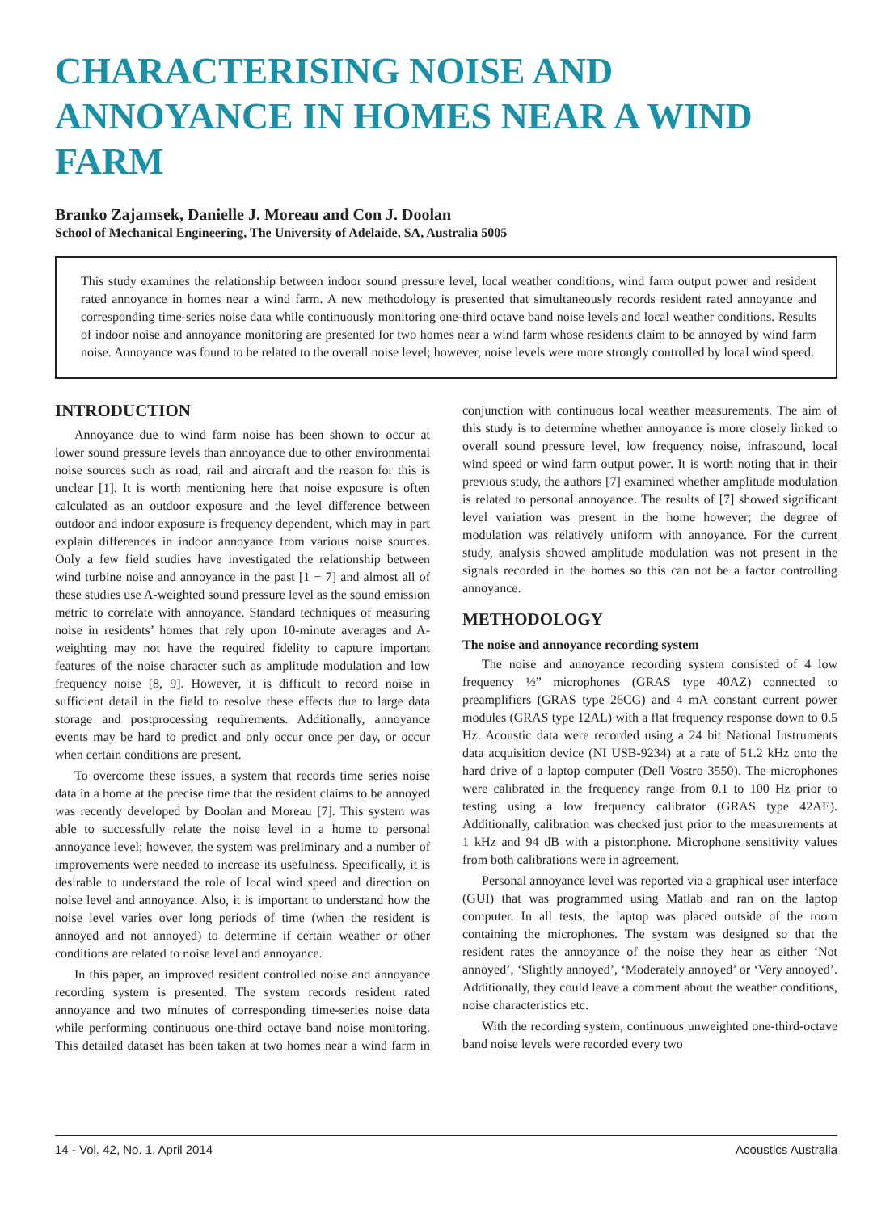CHARACTERISING NOISE AND ANNOYANCE IN HOMES NEAR A WIND FARM
Branko Zajamsek, Danielle J. Moreau and Con J. Doolan
School of Mechanical Engineering, The University of Adelaide, SA, Australia 5005
This study examines the relationship between indoor sound pressure level, local weather conditions, wind farm output power and resident rated annoyance in homes near a wind farm. A new methodology is presented that simultaneously records resident rated annoyance and corresponding time-series noise data while continuously monitoring one-third octave band noise levels and local weather conditions. Results of indoor noise and annoyance monitoring are presented for two homes near a wind farm whose residents claim to be annoyed by wind farm noise. Annoyance was found to be related to the overall noise level; however, noise levels were more strongly controlled by local wind speed.
INTRODUCTION
Annoyance due to wind farm noise has been shown to occur at lower sound pressure levels than annoyance due to other environmental noise sources such as road, rail and aircraft and the reason for this is unclear [1]. It is worth mentioning here that noise exposure is often calculated as an outdoor exposure and the level difference between outdoor and indoor exposure is frequency dependent, which may in part explain differences in indoor annoyance from various noise sources. Only a few field studies have investigated the relationship between wind turbine noise and annoyance in the past [1 − 7] and almost all of these studies use A-weighted sound pressure level as the sound emission metric to correlate with annoyance. Standard techniques of measuring noise in residents’ homes that rely upon 10-minute averages and A-weighting may not have the required fidelity to capture important features of the noise character such as amplitude modulation and low frequency noise [8, 9]. However, it is difficult to record noise in sufficient detail in the field to resolve these effects due to large data storage and postprocessing requirements. Additionally, annoyance events may be hard to predict and only occur once per day, or occur when certain conditions are present.
To overcome these issues, a system that records time series noise data in a home at the precise time that the resident claims to be annoyed was recently developed by Doolan and Moreau [7]. This system was able to successfully relate the noise level in a home to personal annoyance level; however, the system was preliminary and a number of improvements were needed to increase its usefulness. Specifically, it is desirable to understand the role of local wind speed and direction on noise level and annoyance. Also, it is important to understand how the noise level varies over long periods of time (when the resident is annoyed and not annoyed) to determine if certain weather or other conditions are related to noise level and annoyance.
In this paper, an improved resident controlled noise and annoyance recording system is presented. The system records resident rated annoyance and two minutes of corresponding time-series noise data while performing continuous one-third octave band noise monitoring. This detailed dataset has been taken at two homes near a wind farm in conjunction with continuous local weather measurements. The aim of this study is to determine whether annoyance is more closely linked to overall sound pressure level, low frequency noise, infrasound, local wind speed or wind farm output power. It is worth noting that in their previous study, the authors [7] examined whether amplitude modulation is related to personal annoyance. The results of [7] showed significant level variation was present in the home however; the degree of modulation was relatively uniform with annoyance. For the current study, analysis showed amplitude modulation was not present in the signals recorded in the homes so this can not be a factor controlling annoyance.
METHODOLOGY
The noise and annoyance recording system
The noise and annoyance recording system consisted of 4 low frequency ½” microphones (GRAS type 40AZ) connected to preamplifiers (GRAS type 26CG) and 4 mA constant current power modules (GRAS type 12AL) with a flat frequency response down to 0.5 Hz. Acoustic data were recorded using a 24 bit National Instruments data acquisition device (NI USB-9234) at a rate of 51.2 kHz onto the hard drive of a laptop computer (Dell Vostro 3550). The microphones were calibrated in the frequency range from 0.1 to 100 Hz prior to testing using a low frequency calibrator (GRAS type 42AE). Additionally, calibration was checked just prior to the measurements at 1 kHz and 94 dB with a pistonphone. Microphone sensitivity values from both calibrations were in agreement.
Personal annoyance level was reported via a graphical user interface (GUI) that was programmed using Matlab and ran on the laptop computer. In all tests, the laptop was placed outside of the room containing the microphones. The system was designed so that the resident rates the annoyance of the noise they hear as either ‘Not annoyed’, ‘Slightly annoyed’, ‘Moderately annoyed’ or ‘Very annoyed’. Additionally, they could leave a comment about the weather conditions, noise characteristics etc.
With the recording system, continuous unweighted one-third-octave band noise levels were recorded every two
14 - Vol. 42, No. 1, April 2014 Acoustics Australia